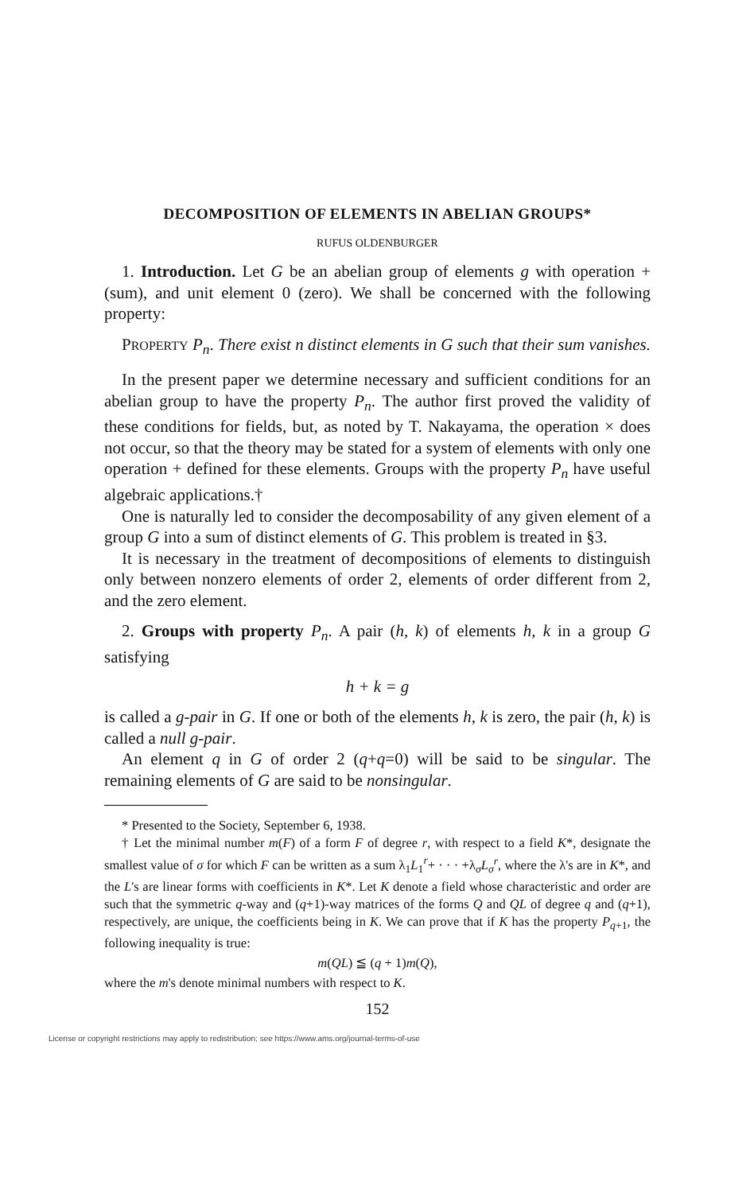DECOMPOSITION OF ELEMENTS IN ABELIAN GROUPS*
RUFUS OLDENBURGER
1. Introduction. Let G be an abelian group of elements g with operation + (sum), and unit element 0 (zero). We shall be concerned with the following property:
PROPERTY P<sub>n</sub>. There exist n distinct elements in G such that their sum vanishes.
In the present paper we determine necessary and sufficient conditions for an abelian group to have the property P<sub>n</sub>. The author first proved the validity of these conditions for fields, but, as noted by T. Nakayama, the operation × does not occur, so that the theory may be stated for a system of elements with only one operation + defined for these elements. Groups with the property P<sub>n</sub> have useful algebraic applications.†
One is naturally led to consider the decomposability of any given element of a group G into a sum of distinct elements of G. This problem is treated in §3.
It is necessary in the treatment of decompositions of elements to distinguish only between nonzero elements of order 2, elements of order different from 2, and the zero element.
2. Groups with property P<sub>n</sub>. A pair (h, k) of elements h, k in a group G satisfying
h + k = g
is called a g-pair in G. If one or both of the elements h, k is zero, the pair (h, k) is called a null g-pair.
An element q in G of order 2 (q+q=0) will be said to be singular. The remaining elements of G are said to be nonsingular.
* Presented to the Society, September 6, 1938.
† Let the minimal number m(F) of a form F of degree r, with respect to a field K*, designate the smallest value of σ for which F can be written as a sum λ<sub>1</sub>L<sub>1</sub><sup>r</sup>+ · · · +λ<sub>σ</sub>L<sub>σ</sub><sup>r</sup>, where the λ's are in K*, and the L's are linear forms with coefficients in K*. Let K denote a field whose characteristic and order are such that the symmetric q-way and (q+1)-way matrices of the forms Q and QL of degree q and (q+1), respectively, are unique, the coefficients being in K. We can prove that if K has the property P<sub>q+1</sub>, the following inequality is true:
m(QL) ≦ (q + 1)m(Q),
where the m's denote minimal numbers with respect to K.
152
License or copyright restrictions may apply to redistribution; see https://www.ams.org/journal-terms-of-use